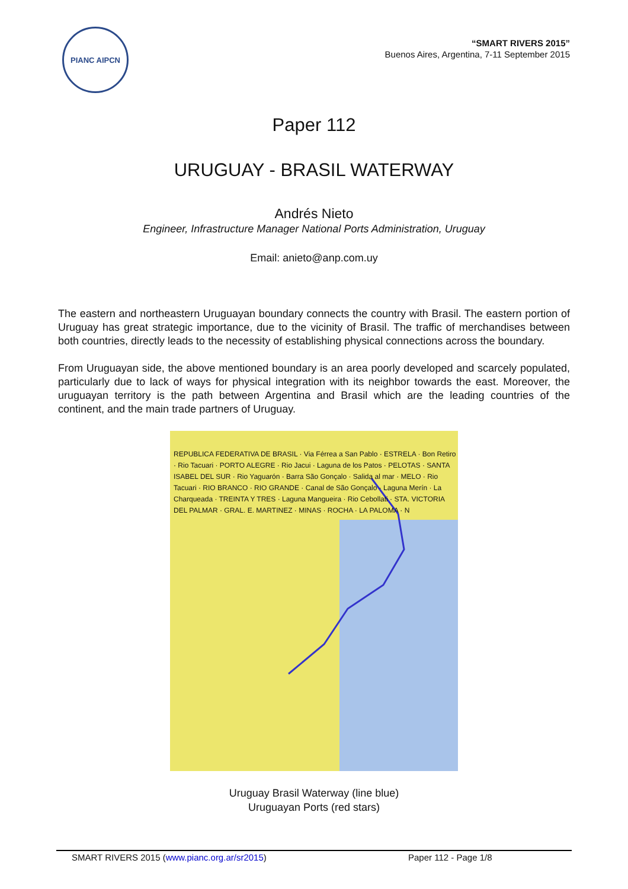PIANC AIPCN
“SMART RIVERS 2015”
Buenos Aires, Argentina, 7-11 September 2015
Paper 112
URUGUAY - BRASIL WATERWAY
Andrés Nieto
Engineer, Infrastructure Manager National Ports Administration, Uruguay
Email: anieto@anp.com.uy
The eastern and northeastern Uruguayan boundary connects the country with Brasil. The eastern portion of Uruguay has great strategic importance, due to the vicinity of Brasil. The traffic of merchandises between both countries, directly leads to the necessity of establishing physical connections across the boundary.
From Uruguayan side, the above mentioned boundary is an area poorly developed and scarcely populated, particularly due to lack of ways for physical integration with its neighbor towards the east. Moreover, the uruguayan territory is the path between Argentina and Brasil which are the leading countries of the continent, and the main trade partners of Uruguay.
REPUBLICA FEDERATIVA DE BRASIL · Via Férrea a San Pablo · ESTRELA · Bon Retiro · Rio Tacuari · PORTO ALEGRE · Rio Jacui · Laguna de los Patos · PELOTAS · SANTA ISABEL DEL SUR · Rio Yaguarón · Barra São Gonçalo · Salida al mar · MELO · Rio Tacuari · RIO BRANCO · RIO GRANDE · Canal de São Gonçalo · Laguna Merín · La Charqueada · TREINTA Y TRES · Laguna Mangueira · Rio Cebollati · STA. VICTORIA DEL PALMAR · GRAL. E. MARTINEZ · MINAS · ROCHA · LA PALOMA · N
Uruguay Brasil Waterway (line blue)
Uruguayan Ports (red stars)
SMART RIVERS 2015 (www.pianc.org.ar/sr2015) Paper 112 - Page 1/8